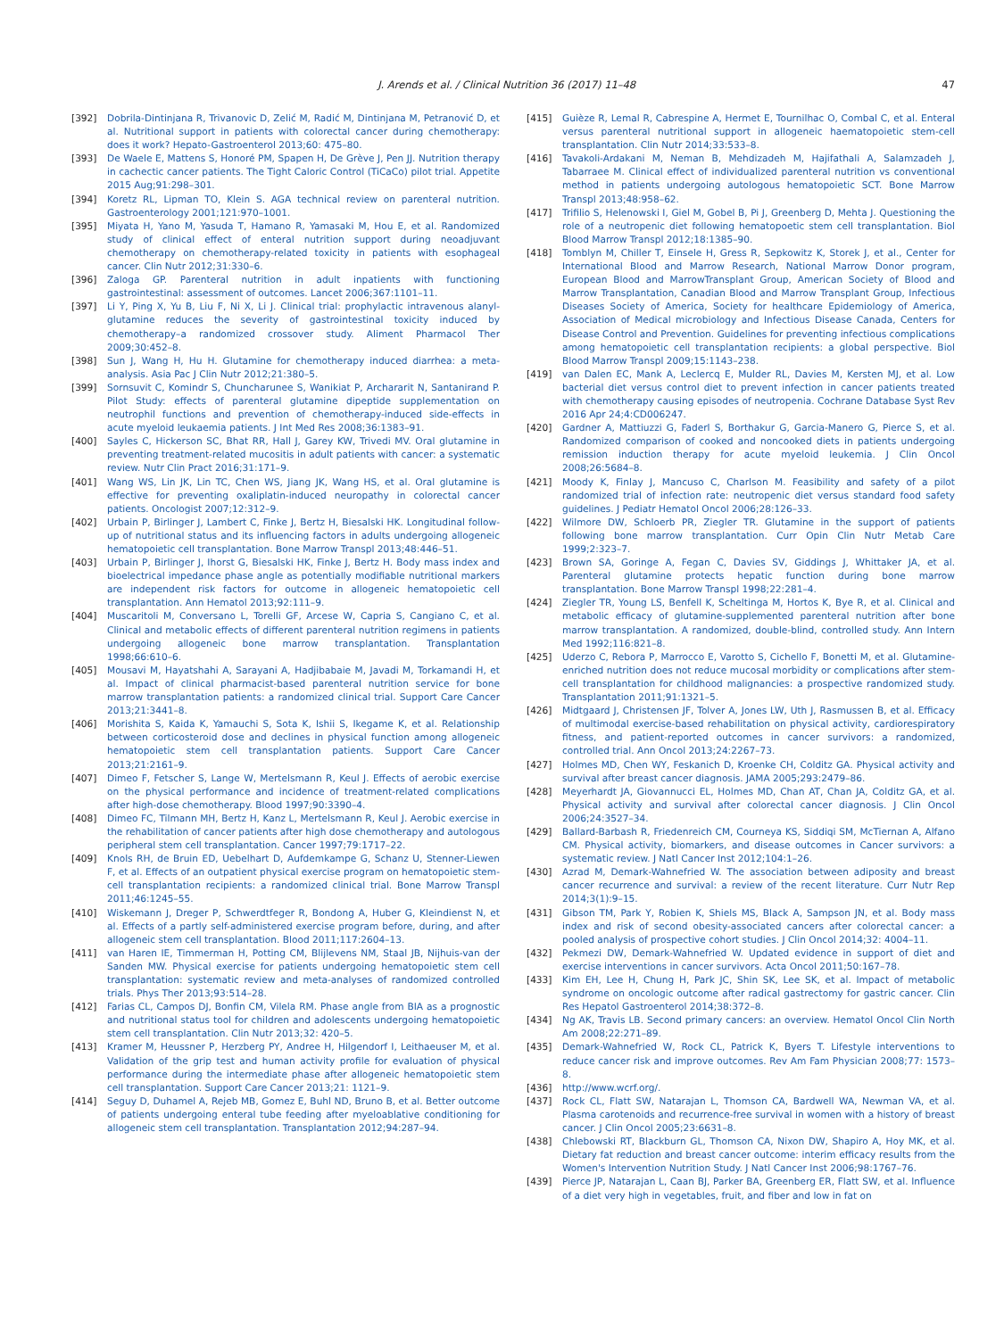J. Arends et al. / Clinical Nutrition 36 (2017) 11–48 47
[392] Dobrila-Dintinjana R, Trivanovic D, Zelić M, Radić M, Dintinjana M, Petranović D, et al. Nutritional support in patients with colorectal cancer during chemotherapy: does it work? Hepato-Gastroenterol 2013;60: 475–80.
[393] De Waele E, Mattens S, Honoré PM, Spapen H, De Grève J, Pen JJ. Nutrition therapy in cachectic cancer patients. The Tight Caloric Control (TiCaCo) pilot trial. Appetite 2015 Aug;91:298–301.
[394] Koretz RL, Lipman TO, Klein S. AGA technical review on parenteral nutrition. Gastroenterology 2001;121:970–1001.
[395] Miyata H, Yano M, Yasuda T, Hamano R, Yamasaki M, Hou E, et al. Randomized study of clinical effect of enteral nutrition support during neoadjuvant chemotherapy on chemotherapy-related toxicity in patients with esophageal cancer. Clin Nutr 2012;31:330–6.
[396] Zaloga GP. Parenteral nutrition in adult inpatients with functioning gastrointestinal: assessment of outcomes. Lancet 2006;367:1101–11.
[397] Li Y, Ping X, Yu B, Liu F, Ni X, Li J. Clinical trial: prophylactic intravenous alanyl-glutamine reduces the severity of gastrointestinal toxicity induced by chemotherapy–a randomized crossover study. Aliment Pharmacol Ther 2009;30:452–8.
[398] Sun J, Wang H, Hu H. Glutamine for chemotherapy induced diarrhea: a meta-analysis. Asia Pac J Clin Nutr 2012;21:380–5.
[399] Sornsuvit C, Komindr S, Chuncharunee S, Wanikiat P, Archararit N, Santanirand P. Pilot Study: effects of parenteral glutamine dipeptide supplementation on neutrophil functions and prevention of chemotherapy-induced side-effects in acute myeloid leukaemia patients. J Int Med Res 2008;36:1383–91.
[400] Sayles C, Hickerson SC, Bhat RR, Hall J, Garey KW, Trivedi MV. Oral glutamine in preventing treatment-related mucositis in adult patients with cancer: a systematic review. Nutr Clin Pract 2016;31:171–9.
[401] Wang WS, Lin JK, Lin TC, Chen WS, Jiang JK, Wang HS, et al. Oral glutamine is effective for preventing oxaliplatin-induced neuropathy in colorectal cancer patients. Oncologist 2007;12:312–9.
[402] Urbain P, Birlinger J, Lambert C, Finke J, Bertz H, Biesalski HK. Longitudinal follow-up of nutritional status and its influencing factors in adults undergoing allogeneic hematopoietic cell transplantation. Bone Marrow Transpl 2013;48:446–51.
[403] Urbain P, Birlinger J, Ihorst G, Biesalski HK, Finke J, Bertz H. Body mass index and bioelectrical impedance phase angle as potentially modifiable nutritional markers are independent risk factors for outcome in allogeneic hematopoietic cell transplantation. Ann Hematol 2013;92:111–9.
[404] Muscaritoli M, Conversano L, Torelli GF, Arcese W, Capria S, Cangiano C, et al. Clinical and metabolic effects of different parenteral nutrition regimens in patients undergoing allogeneic bone marrow transplantation. Transplantation 1998;66:610–6.
[405] Mousavi M, Hayatshahi A, Sarayani A, Hadjibabaie M, Javadi M, Torkamandi H, et al. Impact of clinical pharmacist-based parenteral nutrition service for bone marrow transplantation patients: a randomized clinical trial. Support Care Cancer 2013;21:3441–8.
[406] Morishita S, Kaida K, Yamauchi S, Sota K, Ishii S, Ikegame K, et al. Relationship between corticosteroid dose and declines in physical function among allogeneic hematopoietic stem cell transplantation patients. Support Care Cancer 2013;21:2161–9.
[407] Dimeo F, Fetscher S, Lange W, Mertelsmann R, Keul J. Effects of aerobic exercise on the physical performance and incidence of treatment-related complications after high-dose chemotherapy. Blood 1997;90:3390–4.
[408] Dimeo FC, Tilmann MH, Bertz H, Kanz L, Mertelsmann R, Keul J. Aerobic exercise in the rehabilitation of cancer patients after high dose chemotherapy and autologous peripheral stem cell transplantation. Cancer 1997;79:1717–22.
[409] Knols RH, de Bruin ED, Uebelhart D, Aufdemkampe G, Schanz U, Stenner-Liewen F, et al. Effects of an outpatient physical exercise program on hematopoietic stem-cell transplantation recipients: a randomized clinical trial. Bone Marrow Transpl 2011;46:1245–55.
[410] Wiskemann J, Dreger P, Schwerdtfeger R, Bondong A, Huber G, Kleindienst N, et al. Effects of a partly self-administered exercise program before, during, and after allogeneic stem cell transplantation. Blood 2011;117:2604–13.
[411] van Haren IE, Timmerman H, Potting CM, Blijlevens NM, Staal JB, Nijhuis-van der Sanden MW. Physical exercise for patients undergoing hematopoietic stem cell transplantation: systematic review and meta-analyses of randomized controlled trials. Phys Ther 2013;93:514–28.
[412] Farias CL, Campos DJ, Bonfin CM, Vilela RM. Phase angle from BIA as a prognostic and nutritional status tool for children and adolescents undergoing hematopoietic stem cell transplantation. Clin Nutr 2013;32: 420–5.
[413] Kramer M, Heussner P, Herzberg PY, Andree H, Hilgendorf I, Leithaeuser M, et al. Validation of the grip test and human activity profile for evaluation of physical performance during the intermediate phase after allogeneic hematopoietic stem cell transplantation. Support Care Cancer 2013;21: 1121–9.
[414] Seguy D, Duhamel A, Rejeb MB, Gomez E, Buhl ND, Bruno B, et al. Better outcome of patients undergoing enteral tube feeding after myeloablative conditioning for allogeneic stem cell transplantation. Transplantation 2012;94:287–94.
[415] Guièze R, Lemal R, Cabrespine A, Hermet E, Tournilhac O, Combal C, et al. Enteral versus parenteral nutritional support in allogeneic haematopoietic stem-cell transplantation. Clin Nutr 2014;33:533–8.
[416] Tavakoli-Ardakani M, Neman B, Mehdizadeh M, Hajifathali A, Salamzadeh J, Tabarraee M. Clinical effect of individualized parenteral nutrition vs conventional method in patients undergoing autologous hematopoietic SCT. Bone Marrow Transpl 2013;48:958–62.
[417] Trifilio S, Helenowski I, Giel M, Gobel B, Pi J, Greenberg D, Mehta J. Questioning the role of a neutropenic diet following hematopoetic stem cell transplantation. Biol Blood Marrow Transpl 2012;18:1385–90.
[418] Tomblyn M, Chiller T, Einsele H, Gress R, Sepkowitz K, Storek J, et al., Center for International Blood and Marrow Research, National Marrow Donor program, European Blood and MarrowTransplant Group, American Society of Blood and Marrow Transplantation, Canadian Blood and Marrow Transplant Group, Infectious Diseases Society of America, Society for healthcare Epidemiology of America, Association of Medical microbiology and Infectious Disease Canada, Centers for Disease Control and Prevention. Guidelines for preventing infectious complications among hematopoietic cell transplantation recipients: a global perspective. Biol Blood Marrow Transpl 2009;15:1143–238.
[419] van Dalen EC, Mank A, Leclercq E, Mulder RL, Davies M, Kersten MJ, et al. Low bacterial diet versus control diet to prevent infection in cancer patients treated with chemotherapy causing episodes of neutropenia. Cochrane Database Syst Rev 2016 Apr 24;4:CD006247.
[420] Gardner A, Mattiuzzi G, Faderl S, Borthakur G, Garcia-Manero G, Pierce S, et al. Randomized comparison of cooked and noncooked diets in patients undergoing remission induction therapy for acute myeloid leukemia. J Clin Oncol 2008;26:5684–8.
[421] Moody K, Finlay J, Mancuso C, Charlson M. Feasibility and safety of a pilot randomized trial of infection rate: neutropenic diet versus standard food safety guidelines. J Pediatr Hematol Oncol 2006;28:126–33.
[422] Wilmore DW, Schloerb PR, Ziegler TR. Glutamine in the support of patients following bone marrow transplantation. Curr Opin Clin Nutr Metab Care 1999;2:323–7.
[423] Brown SA, Goringe A, Fegan C, Davies SV, Giddings J, Whittaker JA, et al. Parenteral glutamine protects hepatic function during bone marrow transplantation. Bone Marrow Transpl 1998;22:281–4.
[424] Ziegler TR, Young LS, Benfell K, Scheltinga M, Hortos K, Bye R, et al. Clinical and metabolic efficacy of glutamine-supplemented parenteral nutrition after bone marrow transplantation. A randomized, double-blind, controlled study. Ann Intern Med 1992;116:821–8.
[425] Uderzo C, Rebora P, Marrocco E, Varotto S, Cichello F, Bonetti M, et al. Glutamine-enriched nutrition does not reduce mucosal morbidity or complications after stem-cell transplantation for childhood malignancies: a prospective randomized study. Transplantation 2011;91:1321–5.
[426] Midtgaard J, Christensen JF, Tolver A, Jones LW, Uth J, Rasmussen B, et al. Efficacy of multimodal exercise-based rehabilitation on physical activity, cardiorespiratory fitness, and patient-reported outcomes in cancer survivors: a randomized, controlled trial. Ann Oncol 2013;24:2267–73.
[427] Holmes MD, Chen WY, Feskanich D, Kroenke CH, Colditz GA. Physical activity and survival after breast cancer diagnosis. JAMA 2005;293:2479–86.
[428] Meyerhardt JA, Giovannucci EL, Holmes MD, Chan AT, Chan JA, Colditz GA, et al. Physical activity and survival after colorectal cancer diagnosis. J Clin Oncol 2006;24:3527–34.
[429] Ballard-Barbash R, Friedenreich CM, Courneya KS, Siddiqi SM, McTiernan A, Alfano CM. Physical activity, biomarkers, and disease outcomes in Cancer survivors: a systematic review. J Natl Cancer Inst 2012;104:1–26.
[430] Azrad M, Demark-Wahnefried W. The association between adiposity and breast cancer recurrence and survival: a review of the recent literature. Curr Nutr Rep 2014;3(1):9–15.
[431] Gibson TM, Park Y, Robien K, Shiels MS, Black A, Sampson JN, et al. Body mass index and risk of second obesity-associated cancers after colorectal cancer: a pooled analysis of prospective cohort studies. J Clin Oncol 2014;32: 4004–11.
[432] Pekmezi DW, Demark-Wahnefried W. Updated evidence in support of diet and exercise interventions in cancer survivors. Acta Oncol 2011;50:167–78.
[433] Kim EH, Lee H, Chung H, Park JC, Shin SK, Lee SK, et al. Impact of metabolic syndrome on oncologic outcome after radical gastrectomy for gastric cancer. Clin Res Hepatol Gastroenterol 2014;38:372–8.
[434] Ng AK, Travis LB. Second primary cancers: an overview. Hematol Oncol Clin North Am 2008;22:271–89.
[435] Demark-Wahnefried W, Rock CL, Patrick K, Byers T. Lifestyle interventions to reduce cancer risk and improve outcomes. Rev Am Fam Physician 2008;77: 1573–8.
[436] http://www.wcrf.org/.
[437] Rock CL, Flatt SW, Natarajan L, Thomson CA, Bardwell WA, Newman VA, et al. Plasma carotenoids and recurrence-free survival in women with a history of breast cancer. J Clin Oncol 2005;23:6631–8.
[438] Chlebowski RT, Blackburn GL, Thomson CA, Nixon DW, Shapiro A, Hoy MK, et al. Dietary fat reduction and breast cancer outcome: interim efficacy results from the Women's Intervention Nutrition Study. J Natl Cancer Inst 2006;98:1767–76.
[439] Pierce JP, Natarajan L, Caan BJ, Parker BA, Greenberg ER, Flatt SW, et al. Influence of a diet very high in vegetables, fruit, and fiber and low in fat on